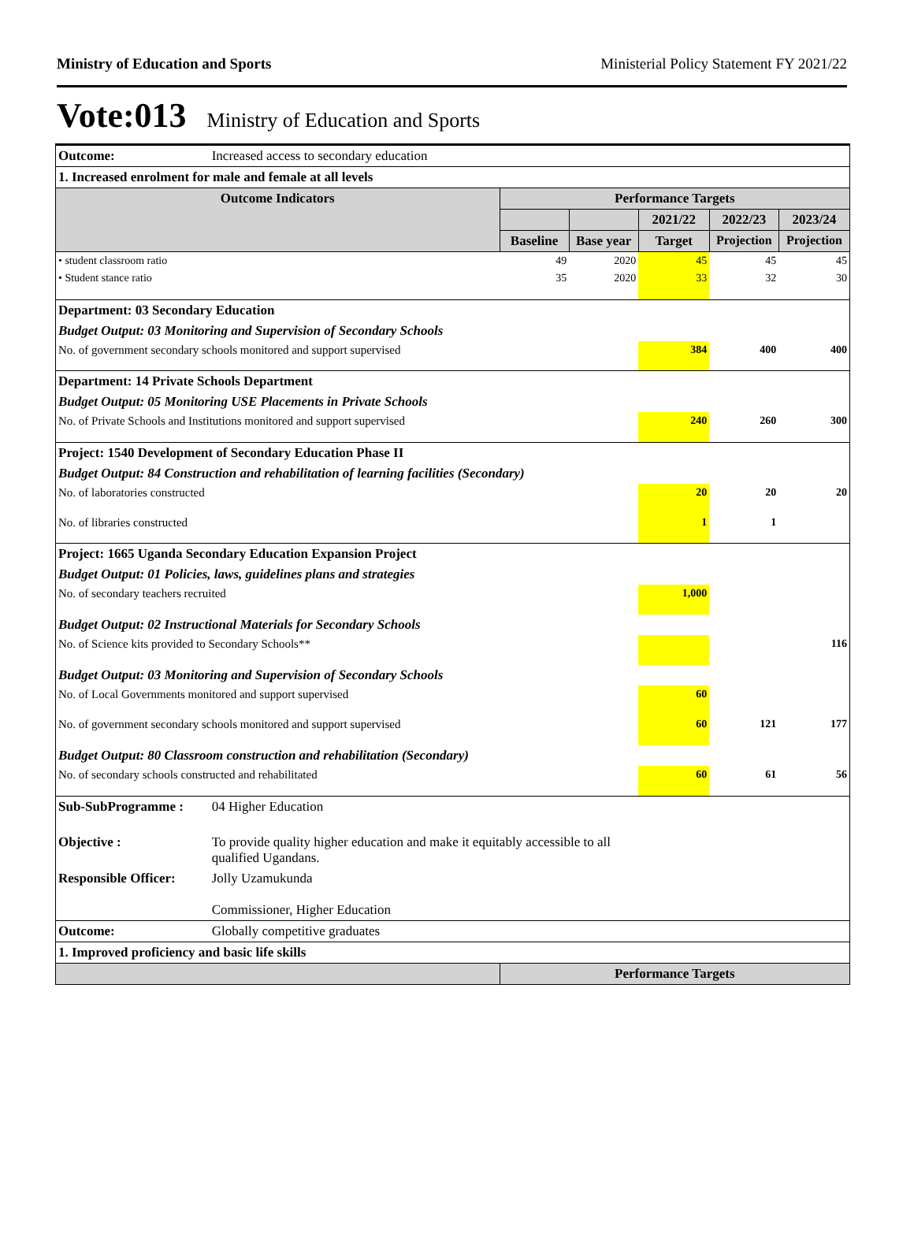Ministry of Education and Sports Ministerial Policy Statement FY 2021/22
Vote:013 Ministry of Education and Sports
| Outcome: | Increased access to secondary education | | | | | |
| 1. Increased enrolment for male and female at all levels | | | | | | |
| Outcome Indicators | | Performance Targets | | | | |
| | | | | 2021/22 | 2022/23 | 2023/24 |
| | | Baseline | Base year | Target | Projection | Projection |
| • student classroom ratio | | 49 | 2020 | 45 | 45 | 45 |
| • Student stance ratio | | 35 | 2020 | 33 | 32 | 30 |
| Department: 03 Secondary Education | | | | | | |
| Budget Output: 03 Monitoring and Supervision of Secondary Schools | | | | | | |
| No. of government secondary schools monitored and support supervised | | | | 384 | 400 | 400 |
| Department: 14 Private Schools Department | | | | | | |
| Budget Output: 05 Monitoring USE Placements in Private Schools | | | | | | |
| No. of Private Schools and Institutions monitored and support supervised | | | | 240 | 260 | 300 |
| Project: 1540 Development of Secondary Education Phase II | | | | | | |
| Budget Output: 84 Construction and rehabilitation of learning facilities (Secondary) | | | | | | |
| No. of laboratories constructed | | | | 20 | 20 | 20 |
| No. of libraries constructed | | | | 1 | 1 | |
| Project: 1665 Uganda Secondary Education Expansion Project | | | | | | |
| Budget Output: 01 Policies, laws, guidelines plans and strategies | | | | | | |
| No. of secondary teachers recruited | | | | 1,000 | | |
| Budget Output: 02 Instructional Materials for Secondary Schools | | | | | | |
| No. of Science kits provided to Secondary Schools** | | | | | | 116 |
| Budget Output: 03 Monitoring and Supervision of Secondary Schools | | | | | | |
| No. of Local Governments monitored and support supervised | | | | 60 | | |
| No. of government secondary schools monitored and support supervised | | | | 60 | 121 | 177 |
| Budget Output: 80 Classroom construction and rehabilitation (Secondary) | | | | | | |
| No. of secondary schools constructed and rehabilitated | | | | 60 | 61 | 56 |
| Sub-SubProgramme : | 04 Higher Education | | | | | |
| Objective : | To provide quality higher education and make it equitably accessible to all qualified Ugandans. | | | | | |
| Responsible Officer: | Jolly Uzamukunda | | | | | |
| | Commissioner, Higher Education | | | | | |
| Outcome: | Globally competitive graduates | | | | | |
| 1. Improved proficiency and basic life skills | | | | | | |
| | | Performance Targets | | | | |